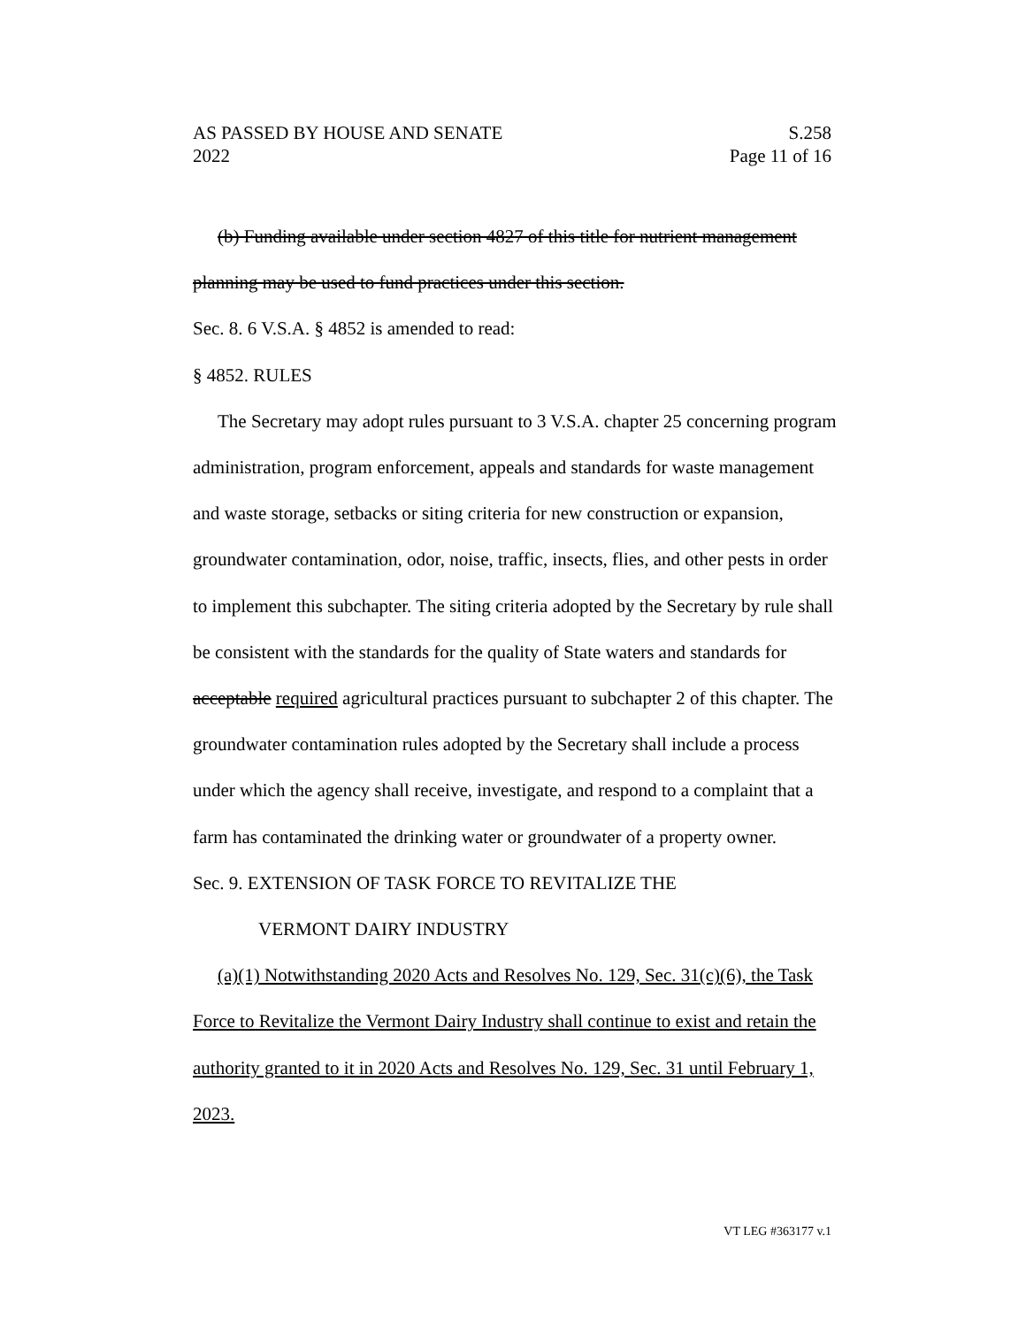AS PASSED BY HOUSE AND SENATE S.258
2022 Page 11 of 16
(b) Funding available under section 4827 of this title for nutrient management planning may be used to fund practices under this section.
Sec. 8. 6 V.S.A. § 4852 is amended to read:
§ 4852. RULES
The Secretary may adopt rules pursuant to 3 V.S.A. chapter 25 concerning program administration, program enforcement, appeals and standards for waste management and waste storage, setbacks or siting criteria for new construction or expansion, groundwater contamination, odor, noise, traffic, insects, flies, and other pests in order to implement this subchapter. The siting criteria adopted by the Secretary by rule shall be consistent with the standards for the quality of State waters and standards for acceptable required agricultural practices pursuant to subchapter 2 of this chapter. The groundwater contamination rules adopted by the Secretary shall include a process under which the agency shall receive, investigate, and respond to a complaint that a farm has contaminated the drinking water or groundwater of a property owner.
Sec. 9. EXTENSION OF TASK FORCE TO REVITALIZE THE
VERMONT DAIRY INDUSTRY
(a)(1) Notwithstanding 2020 Acts and Resolves No. 129, Sec. 31(c)(6), the Task Force to Revitalize the Vermont Dairy Industry shall continue to exist and retain the authority granted to it in 2020 Acts and Resolves No. 129, Sec. 31 until February 1, 2023.
VT LEG #363177 v.1